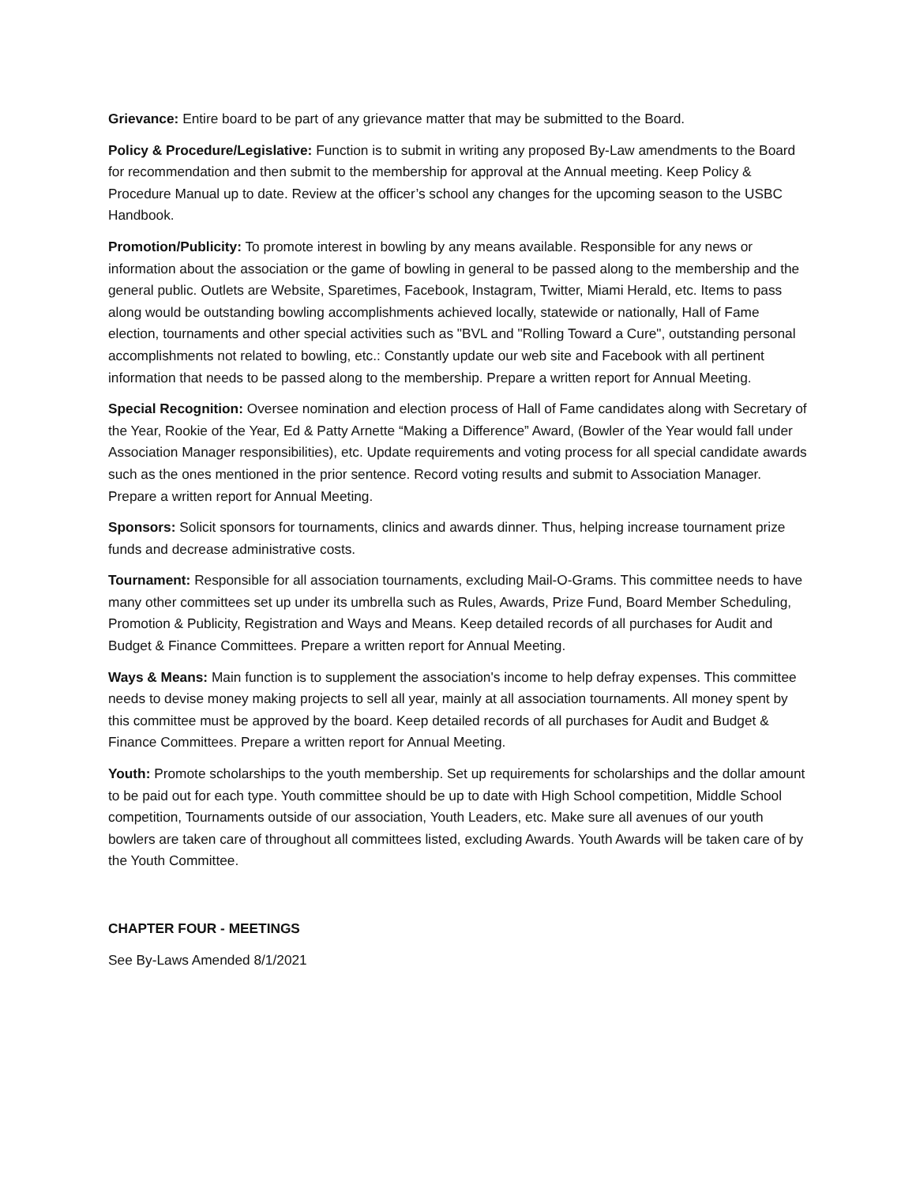Grievance: Entire board to be part of any grievance matter that may be submitted to the Board.
Policy & Procedure/Legislative: Function is to submit in writing any proposed By-Law amendments to the Board for recommendation and then submit to the membership for approval at the Annual meeting. Keep Policy & Procedure Manual up to date. Review at the officer’s school any changes for the upcoming season to the USBC Handbook.
Promotion/Publicity: To promote interest in bowling by any means available. Responsible for any news or information about the association or the game of bowling in general to be passed along to the membership and the general public. Outlets are Website, Sparetimes, Facebook, Instagram, Twitter, Miami Herald, etc. Items to pass along would be outstanding bowling accomplishments achieved locally, statewide or nationally, Hall of Fame election, tournaments and other special activities such as "BVL and "Rolling Toward a Cure", outstanding personal accomplishments not related to bowling, etc.: Constantly update our web site and Facebook with all pertinent information that needs to be passed along to the membership. Prepare a written report for Annual Meeting.
Special Recognition: Oversee nomination and election process of Hall of Fame candidates along with Secretary of the Year, Rookie of the Year, Ed & Patty Arnette “Making a Difference” Award, (Bowler of the Year would fall under Association Manager responsibilities), etc. Update requirements and voting process for all special candidate awards such as the ones mentioned in the prior sentence. Record voting results and submit to Association Manager. Prepare a written report for Annual Meeting.
Sponsors: Solicit sponsors for tournaments, clinics and awards dinner. Thus, helping increase tournament prize funds and decrease administrative costs.
Tournament: Responsible for all association tournaments, excluding Mail-O-Grams. This committee needs to have many other committees set up under its umbrella such as Rules, Awards, Prize Fund, Board Member Scheduling, Promotion & Publicity, Registration and Ways and Means. Keep detailed records of all purchases for Audit and Budget & Finance Committees. Prepare a written report for Annual Meeting.
Ways & Means: Main function is to supplement the association's income to help defray expenses. This committee needs to devise money making projects to sell all year, mainly at all association tournaments. All money spent by this committee must be approved by the board. Keep detailed records of all purchases for Audit and Budget & Finance Committees. Prepare a written report for Annual Meeting.
Youth: Promote scholarships to the youth membership. Set up requirements for scholarships and the dollar amount to be paid out for each type. Youth committee should be up to date with High School competition, Middle School competition, Tournaments outside of our association, Youth Leaders, etc. Make sure all avenues of our youth bowlers are taken care of throughout all committees listed, excluding Awards. Youth Awards will be taken care of by the Youth Committee.
CHAPTER FOUR - MEETINGS
See By-Laws Amended 8/1/2021